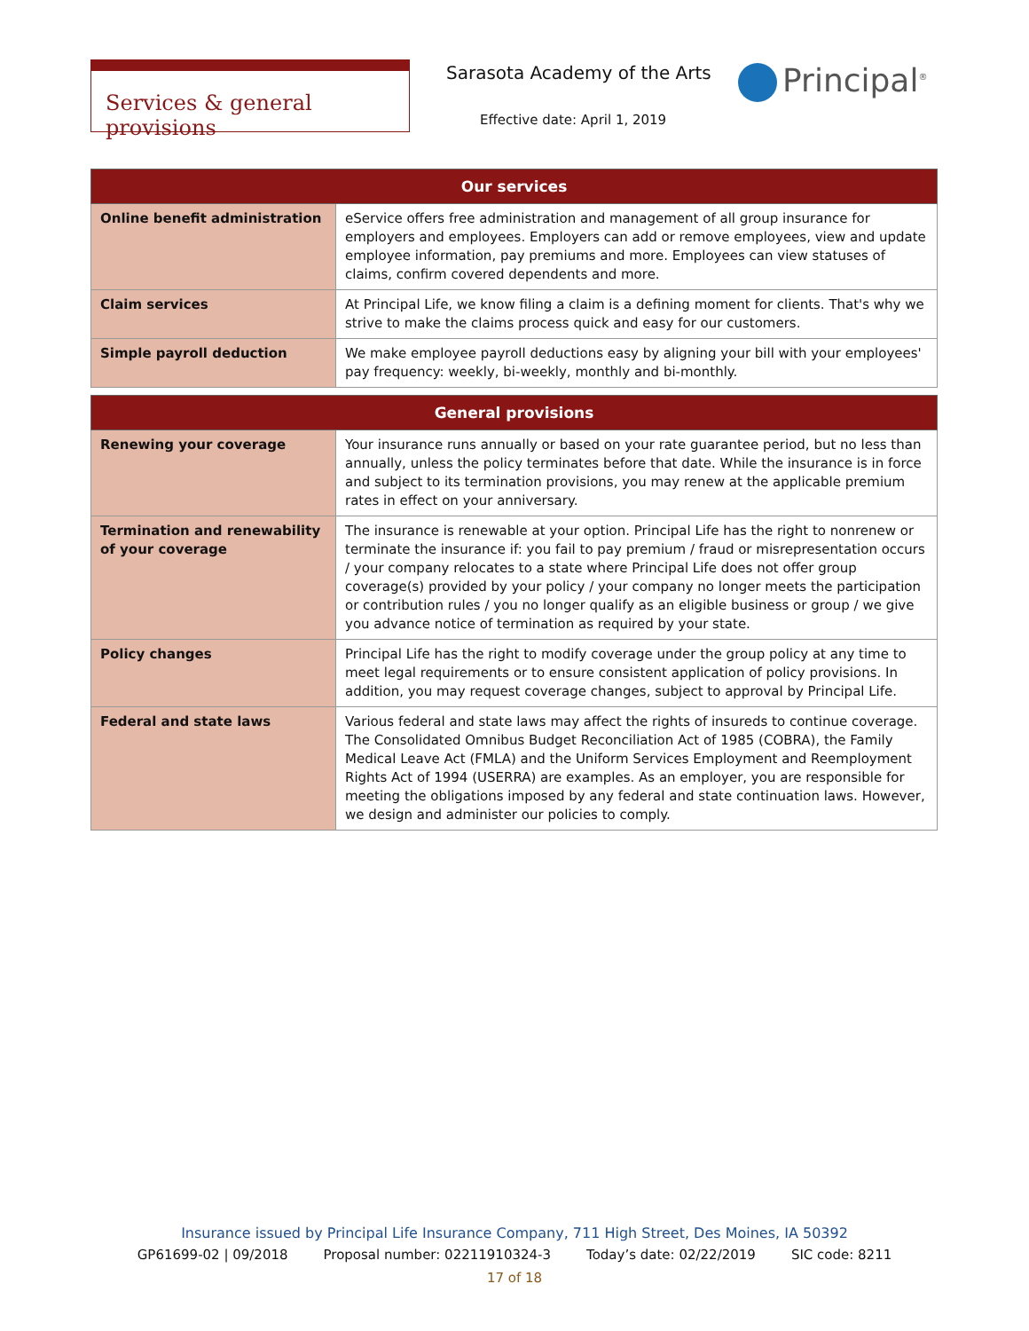Services & general provisions
Sarasota Academy of the Arts
Effective date: April 1, 2019
Principal<sup>®</sup>
| Our services | |
| --- | --- |
| Online benefit administration | eService offers free administration and management of all group insurance for employers and employees. Employers can add or remove employees, view and update employee information, pay premiums and more. Employees can view statuses of claims, confirm covered dependents and more. |
| Claim services | At Principal Life, we know filing a claim is a defining moment for clients. That's why we strive to make the claims process quick and easy for our customers. |
| Simple payroll deduction | We make employee payroll deductions easy by aligning your bill with your employees' pay frequency: weekly, bi-weekly, monthly and bi-monthly. |
| General provisions | |
| --- | --- |
| Renewing your coverage | Your insurance runs annually or based on your rate guarantee period, but no less than annually, unless the policy terminates before that date. While the insurance is in force and subject to its termination provisions, you may renew at the applicable premium rates in effect on your anniversary. |
| Termination and renewability of your coverage | The insurance is renewable at your option. Principal Life has the right to nonrenew or terminate the insurance if: you fail to pay premium / fraud or misrepresentation occurs / your company relocates to a state where Principal Life does not offer group coverage(s) provided by your policy / your company no longer meets the participation or contribution rules / you no longer qualify as an eligible business or group / we give you advance notice of termination as required by your state. |
| Policy changes | Principal Life has the right to modify coverage under the group policy at any time to meet legal requirements or to ensure consistent application of policy provisions. In addition, you may request coverage changes, subject to approval by Principal Life. |
| Federal and state laws | Various federal and state laws may affect the rights of insureds to continue coverage. The Consolidated Omnibus Budget Reconciliation Act of 1985 (COBRA), the Family Medical Leave Act (FMLA) and the Uniform Services Employment and Reemployment Rights Act of 1994 (USERRA) are examples. As an employer, you are responsible for meeting the obligations imposed by any federal and state continuation laws. However, we design and administer our policies to comply. |
Insurance issued by Principal Life Insurance Company, 711 High Street, Des Moines, IA 50392
GP61699-02 | 09/2018 Proposal number: 02211910324-3 Today’s date: 02/22/2019 SIC code: 8211
17 of 18